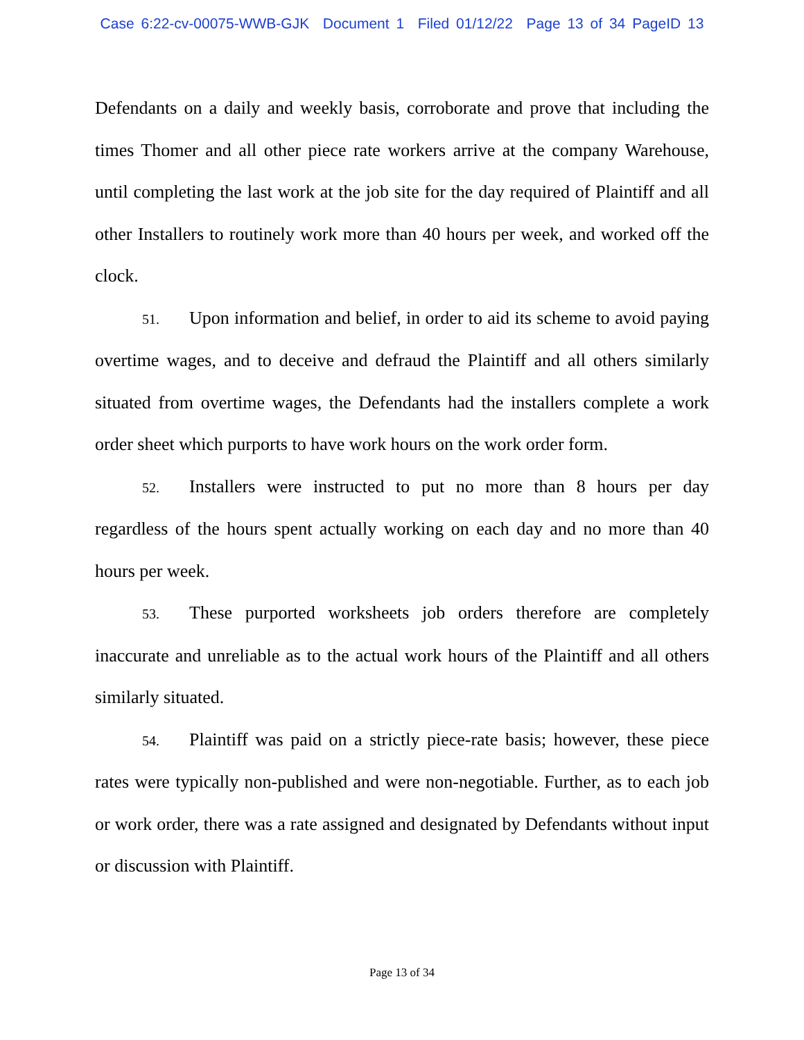Case 6:22-cv-00075-WWB-GJK Document 1 Filed 01/12/22 Page 13 of 34 PageID 13
Defendants on a daily and weekly basis, corroborate and prove that including the times Thomer and all other piece rate workers arrive at the company Warehouse, until completing the last work at the job site for the day required of Plaintiff and all other Installers to routinely work more than 40 hours per week, and worked off the clock.
51. Upon information and belief, in order to aid its scheme to avoid paying overtime wages, and to deceive and defraud the Plaintiff and all others similarly situated from overtime wages, the Defendants had the installers complete a work order sheet which purports to have work hours on the work order form.
52. Installers were instructed to put no more than 8 hours per day regardless of the hours spent actually working on each day and no more than 40 hours per week.
53. These purported worksheets job orders therefore are completely inaccurate and unreliable as to the actual work hours of the Plaintiff and all others similarly situated.
54. Plaintiff was paid on a strictly piece-rate basis; however, these piece rates were typically non-published and were non-negotiable. Further, as to each job or work order, there was a rate assigned and designated by Defendants without input or discussion with Plaintiff.
Page 13 of 34